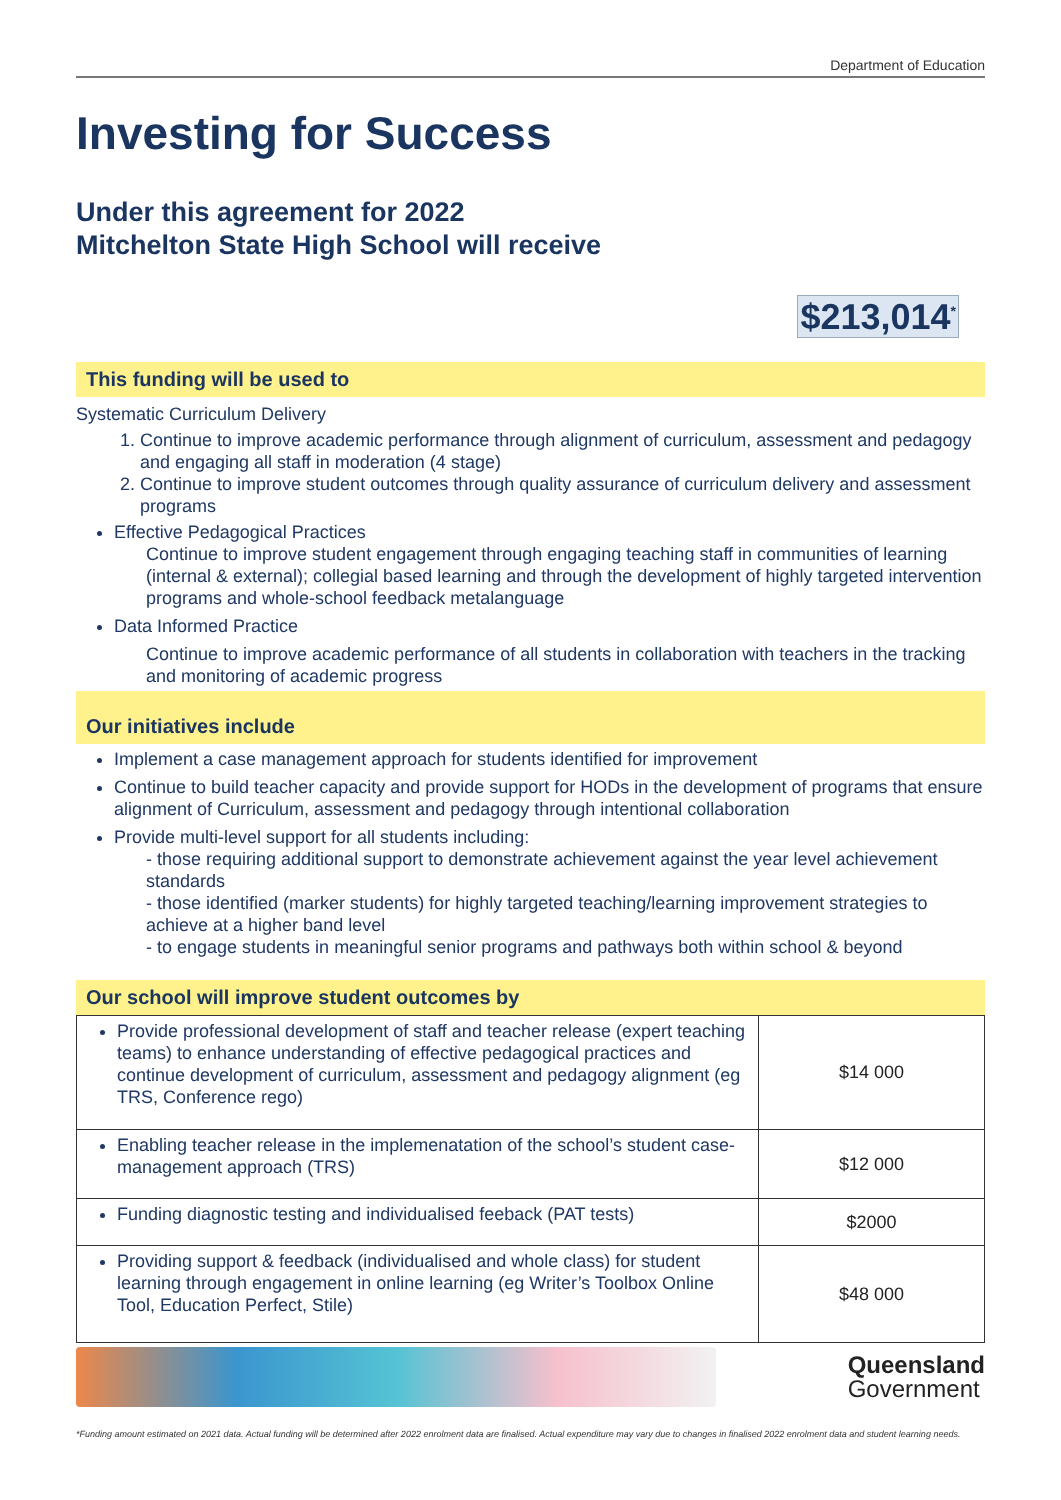Department of Education
Investing for Success
Under this agreement for 2022
Mitchelton State High School will receive
$213,014<sup>*</sup>
This funding will be used to
Systematic Curriculum Delivery
1. Continue to improve academic performance through alignment of curriculum, assessment and pedagogy and engaging all staff in moderation (4 stage)
2. Continue to improve student outcomes through quality assurance of curriculum delivery and assessment programs
Effective Pedagogical Practices
Continue to improve student engagement through engaging teaching staff in communities of learning (internal & external); collegial based learning and through the development of highly targeted intervention programs and whole-school feedback metalanguage
Data Informed Practice
Continue to improve academic performance of all students in collaboration with teachers in the tracking and monitoring of academic progress
Our initiatives include
Implement a case management approach for students identified for improvement
Continue to build teacher capacity and provide support for HODs in the development of programs that ensure alignment of Curriculum, assessment and pedagogy through intentional collaboration
Provide multi-level support for all students including:
- those requiring additional support to demonstrate achievement against the year level achievement standards
- those identified (marker students) for highly targeted teaching/learning improvement strategies to achieve at a higher band level
- to engage students in meaningful senior programs and pathways both within school & beyond
Our school will improve student outcomes by
| Provide professional development of staff and teacher release (expert teaching teams) to enhance understanding of effective pedagogical practices and continue development of curriculum, assessment and pedagogy alignment (eg TRS, Conference rego) | $14 000 |
| Enabling teacher release in the implemenatation of the school’s student case- management approach (TRS) | $12 000 |
| Funding diagnostic testing and individualised feeback (PAT tests) | $2000 |
| Providing support & feedback (individualised and whole class) for student learning through engagement in online learning (eg Writer’s Toolbox Online Tool, Education Perfect, Stile) | $48 000 |
Queensland
Government
*Funding amount estimated on 2021 data. Actual funding will be determined after 2022 enrolment data are finalised. Actual expenditure may vary due to changes in finalised 2022 enrolment data and student learning needs.